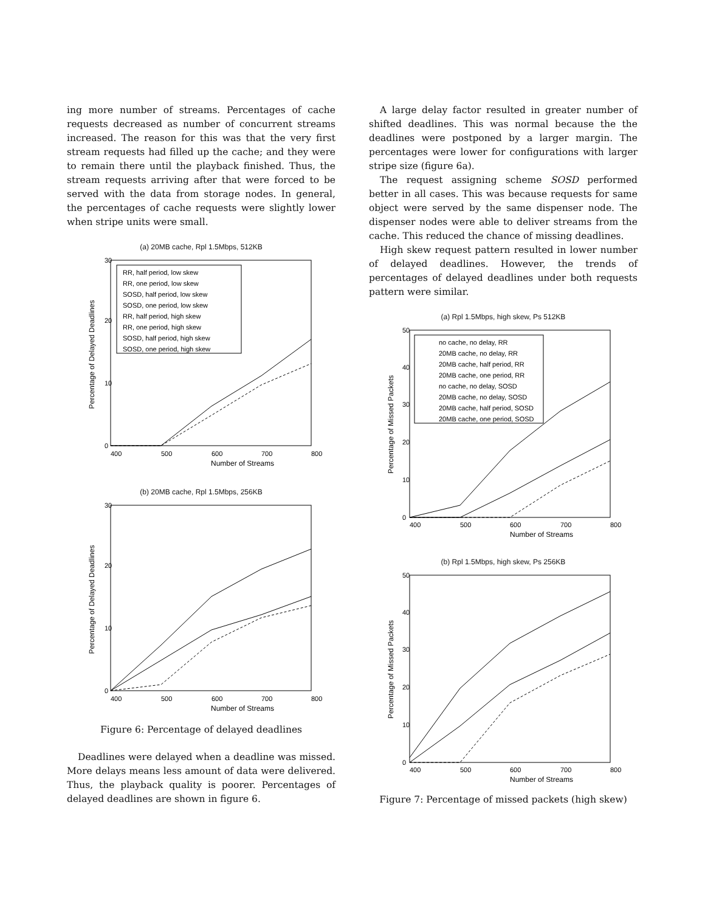ing more number of streams. Percentages of cache requests decreased as number of concurrent streams increased. The reason for this was that the very first stream requests had filled up the cache; and they were to remain there until the playback finished. Thus, the stream requests arriving after that were forced to be served with the data from storage nodes. In general, the percentages of cache requests were slightly lower when stripe units were small.
(a) 20MB cache, Rpl 1.5Mbps, 512KB
RR, half period, low skew
RR, one period, low skew
SOSD, half period, low skew
SOSD, one period, low skew
RR, half period, high skew
RR, one period, high skew
SOSD, half period, high skew
SOSD, one period, high skew
0
10
20
30
400
500
600
700
800
Number of Streams
Percentage of Delayed Deadlines
(b) 20MB cache, Rpl 1.5Mbps, 256KB
0
10
20
30
400
500
600
700
800
Number of Streams
Percentage of Delayed Deadlines
Figure 6: Percentage of delayed deadlines
Deadlines were delayed when a deadline was missed. More delays means less amount of data were delivered. Thus, the playback quality is poorer. Percentages of delayed deadlines are shown in figure 6.
A large delay factor resulted in greater number of shifted deadlines. This was normal because the the deadlines were postponed by a larger margin. The percentages were lower for configurations with larger stripe size (figure 6a).
The request assigning scheme SOSD performed better in all cases. This was because requests for same object were served by the same dispenser node. The dispenser nodes were able to deliver streams from the cache. This reduced the chance of missing deadlines.
High skew request pattern resulted in lower number of delayed deadlines. However, the trends of percentages of delayed deadlines under both requests pattern were similar.
(a) Rpl 1.5Mbps, high skew, Ps 512KB
no cache, no delay, RR
20MB cache, no delay, RR
20MB cache, half period, RR
20MB cache, one period, RR
no cache, no delay, SOSD
20MB cache, no delay, SOSD
20MB cache, half period, SOSD
20MB cache, one period, SOSD
0
10
20
30
40
50
400
500
600
700
800
Number of Streams
Percentage of Missed Packets
(b) Rpl 1.5Mbps, high skew, Ps 256KB
0
10
20
30
40
50
400
500
600
700
800
Number of Streams
Percentage of Missed Packets
Figure 7: Percentage of missed packets (high skew)